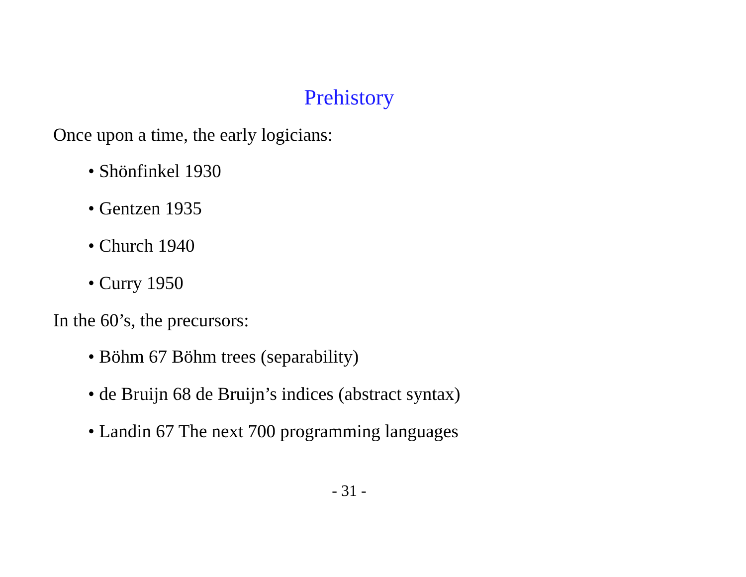Prehistory
Once upon a time, the early logicians:
• Shönfinkel 1930
• Gentzen 1935
• Church 1940
• Curry 1950
In the 60’s, the precursors:
• Böhm 67 Böhm trees (separability)
• de Bruijn 68 de Bruijn’s indices (abstract syntax)
• Landin 67 The next 700 programming languages
- 31 -